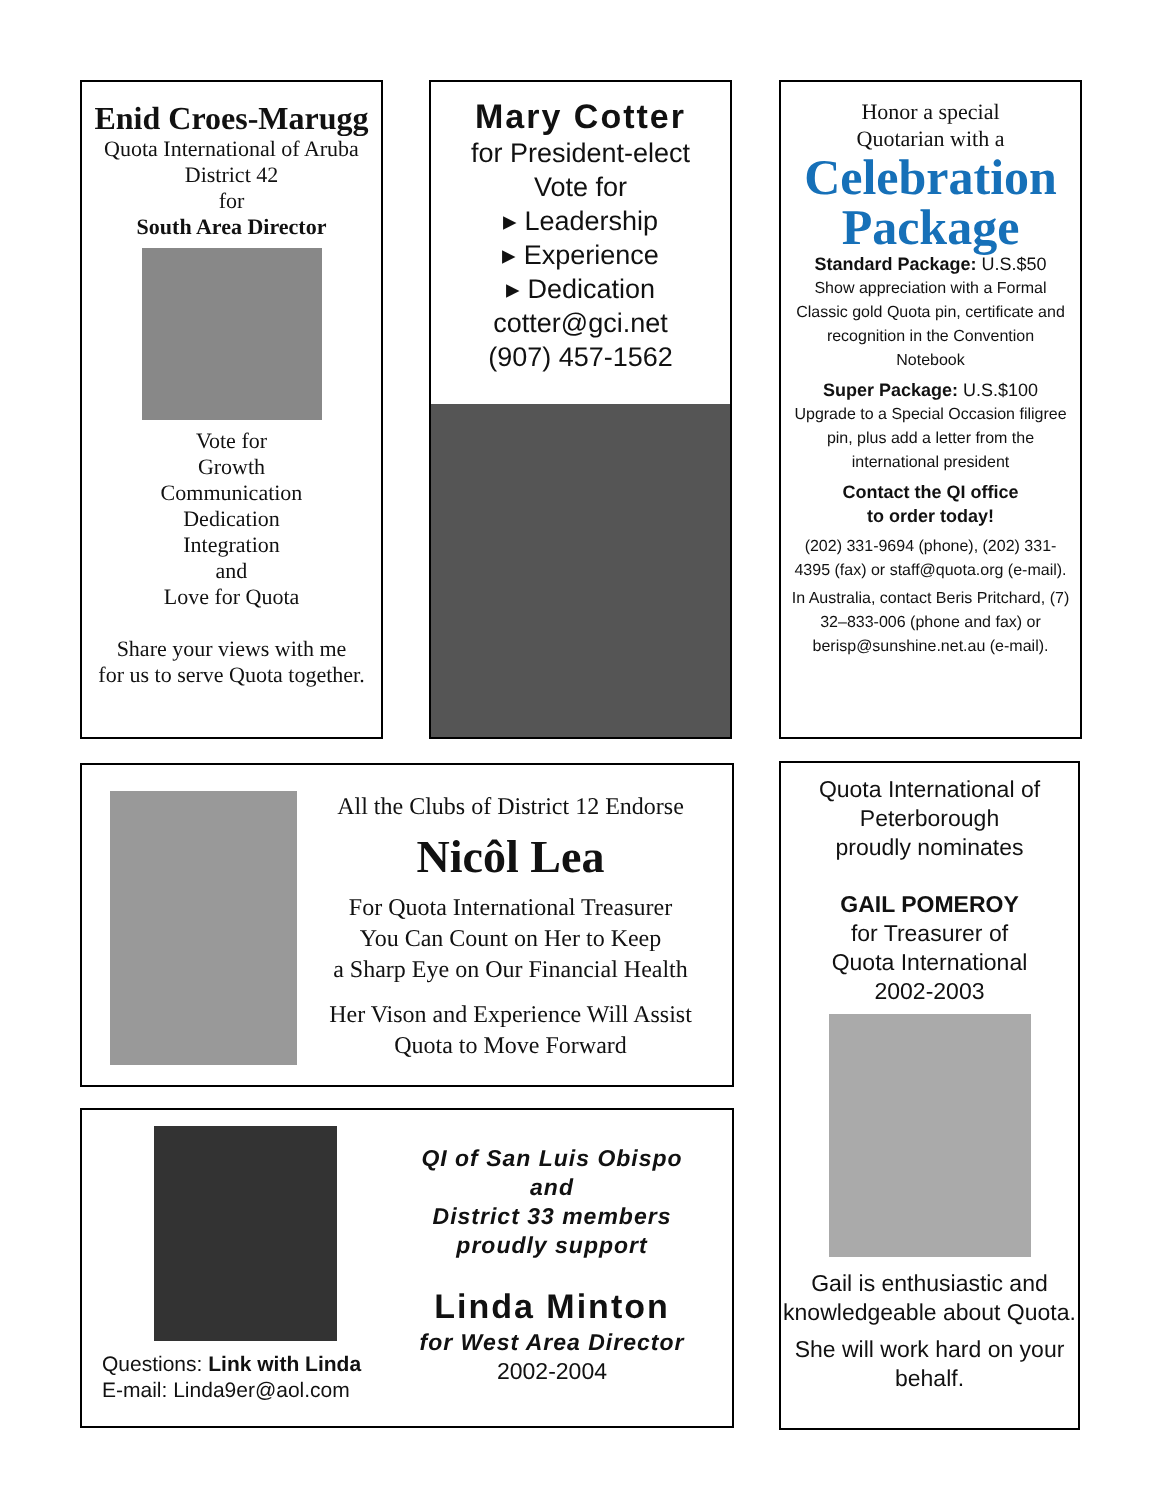Enid Croes-Marugg
Quota International of Aruba
District 42
for
South Area Director
Vote for
Growth
Communication
Dedication
Integration
and
Love for Quota
Share your views with me
for us to serve Quota together.
Mary Cotter
for President-elect
Vote for
▸ Leadership
▸ Experience
▸ Dedication
cotter@gci.net
(907) 457-1562
Honor a special
Quotarian with a
Celebration Package
Standard Package: U.S.$50
Show appreciation with a Formal Classic gold Quota pin, certificate and recognition in the Convention Notebook
Super Package: U.S.$100
Upgrade to a Special Occasion filigree pin, plus add a letter from the international president
Contact the QI office
to order today!
(202) 331-9694 (phone), (202) 331-4395 (fax) or staff@quota.org (e-mail).
In Australia, contact Beris Pritchard, (7) 32–833-006 (phone and fax) or berisp@sunshine.net.au (e-mail).
All the Clubs of District 12 Endorse
Nicôl Lea
For Quota International Treasurer
You Can Count on Her to Keep
a Sharp Eye on Our Financial Health
Her Vison and Experience Will Assist
Quota to Move Forward
Quota International of
Peterborough
proudly nominates
GAIL POMEROY
for Treasurer of
Quota International
2002-2003
Gail is enthusiastic and knowledgeable about Quota.
She will work hard on your behalf.
Questions: Link with Linda
E-mail: Linda9er@aol.com
QI of San Luis Obispo
and
District 33 members
proudly support
Linda Minton
for West Area Director
2002-2004